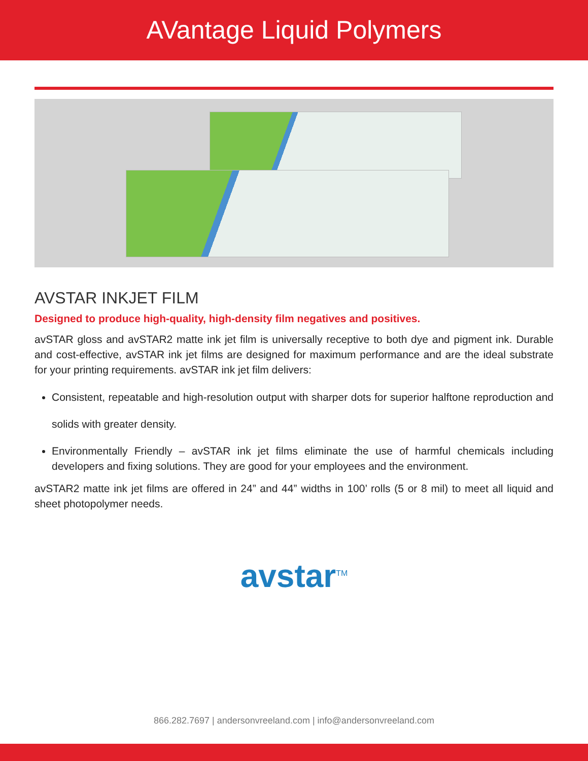AVantage Liquid Polymers
AVSTAR INKJET FILM
Designed to produce high-quality, high-density film negatives and positives.
avSTAR gloss and avSTAR2 matte ink jet film is universally receptive to both dye and pigment ink. Durable and cost-effective, avSTAR ink jet films are designed for maximum performance and are the ideal substrate for your printing requirements. avSTAR ink jet film delivers:
Consistent, repeatable and high-resolution output with sharper dots for superior halftone reproduction and solids with greater density.
Environmentally Friendly – avSTAR ink jet films eliminate the use of harmful chemicals including developers and fixing solutions. They are good for your employees and the environment.
avSTAR2 matte ink jet films are offered in 24” and 44” widths in 100’ rolls (5 or 8 mil) to meet all liquid and sheet photopolymer needs.
avstar<sup>TM</sup>
866.282.7697 | andersonvreeland.com | info@andersonvreeland.com